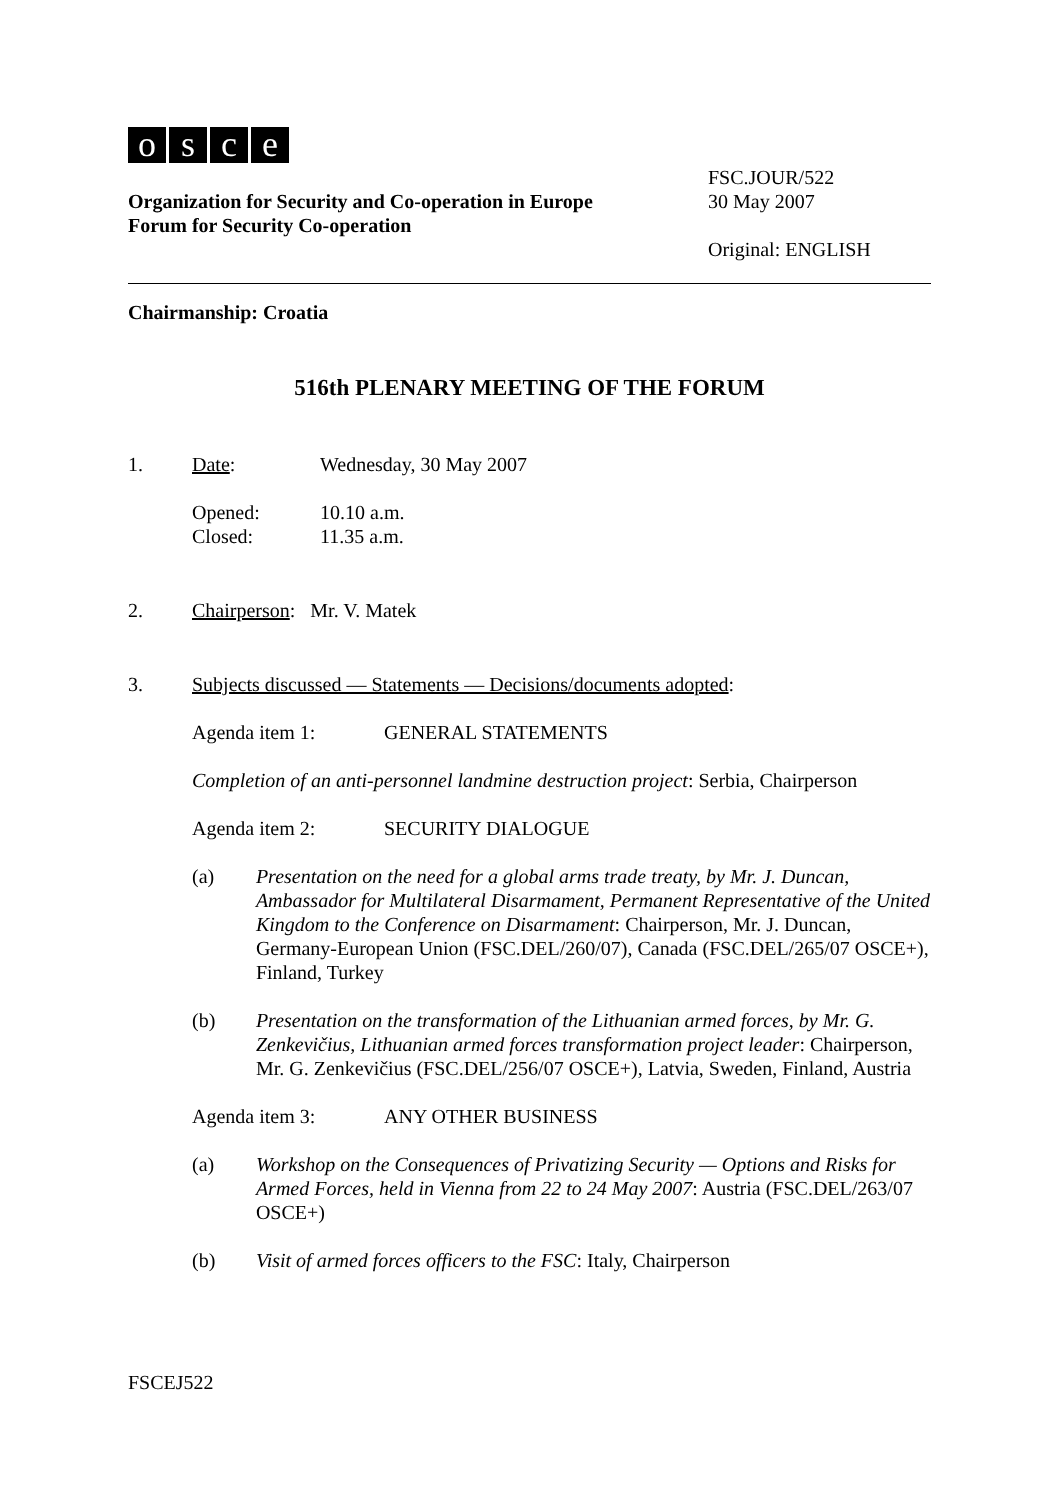osce
Organization for Security and Co-operation in Europe
Forum for Security Co-operation
FSC.JOUR/522
30 May 2007
Original: ENGLISH
Chairmanship: Croatia
516th PLENARY MEETING OF THE FORUM
1. Date: Wednesday, 30 May 2007
Opened:
Closed:
10.10 a.m.
11.35 a.m.
2. Chairperson: Mr. V. Matek
3. Subjects discussed — Statements — Decisions/documents adopted:
Agenda item 1: GENERAL STATEMENTS
Completion of an anti-personnel landmine destruction project: Serbia, Chairperson
Agenda item 2: SECURITY DIALOGUE
(a) Presentation on the need for a global arms trade treaty, by Mr. J. Duncan, Ambassador for Multilateral Disarmament, Permanent Representative of the United Kingdom to the Conference on Disarmament: Chairperson, Mr. J. Duncan, Germany-European Union (FSC.DEL/260/07), Canada (FSC.DEL/265/07 OSCE+), Finland, Turkey
(b) Presentation on the transformation of the Lithuanian armed forces, by Mr. G. Zenkevičius, Lithuanian armed forces transformation project leader: Chairperson, Mr. G. Zenkevičius (FSC.DEL/256/07 OSCE+), Latvia, Sweden, Finland, Austria
Agenda item 3: ANY OTHER BUSINESS
(a) Workshop on the Consequences of Privatizing Security — Options and Risks for Armed Forces, held in Vienna from 22 to 24 May 2007: Austria (FSC.DEL/263/07 OSCE+)
(b) Visit of armed forces officers to the FSC: Italy, Chairperson
FSCEJ522